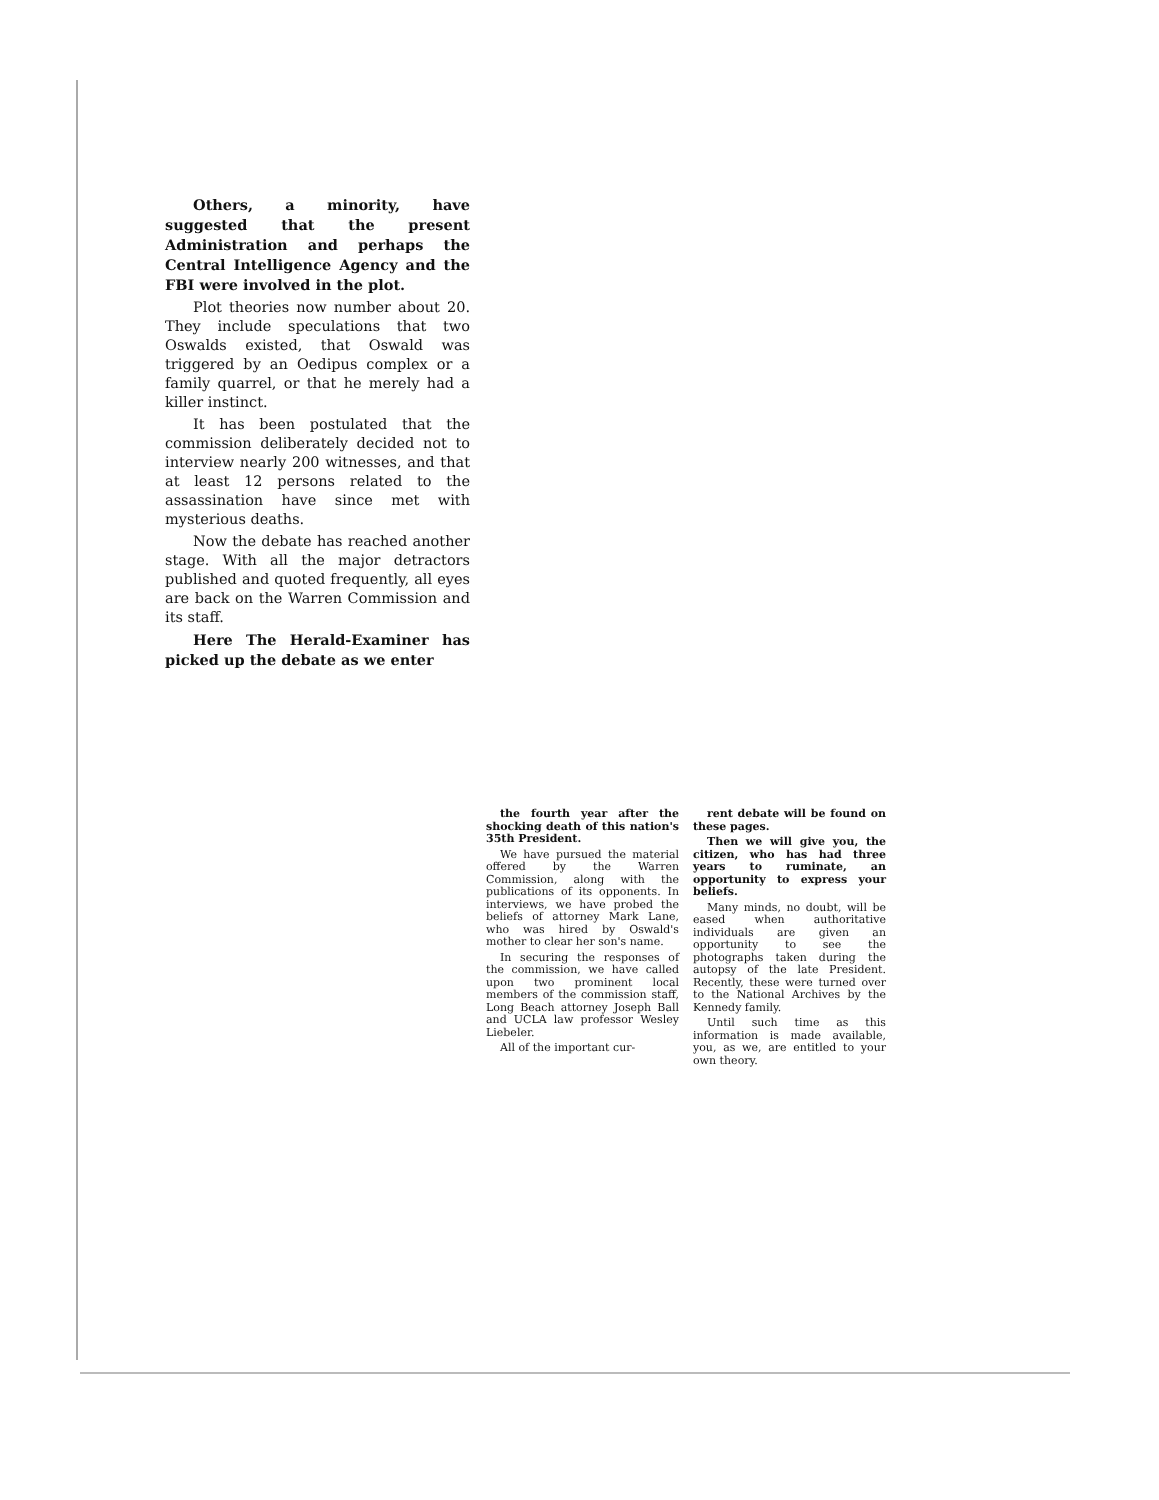Others, a minority, have suggested that the present Administration and perhaps the Central Intelligence Agency and the FBI were involved in the plot.
Plot theories now number about 20. They include speculations that two Oswalds existed, that Oswald was triggered by an Oedipus complex or a family quarrel, or that he merely had a killer instinct.
It has been postulated that the commission deliberately decided not to interview nearly 200 witnesses, and that at least 12 persons related to the assassination have since met with mysterious deaths.
Now the debate has reached another stage. With all the major detractors published and quoted frequently, all eyes are back on the Warren Commission and its staff.
Here The Herald-Examiner has picked up the debate as we enter
the fourth year after the shocking death of this nation's 35th President.
We have pursued the material offered by the Warren Commission, along with the publications of its opponents. In interviews, we have probed the beliefs of attorney Mark Lane, who was hired by Oswald's mother to clear her son's name.
In securing the responses of the commission, we have called upon two prominent local members of the commission staff, Long Beach attorney Joseph Ball and UCLA law professor Wesley Liebeler.
All of the important cur-
rent debate will be found on these pages.
Then we will give you, the citizen, who has had three years to ruminate, an opportunity to express your beliefs.
Many minds, no doubt, will be eased when authoritative individuals are given an opportunity to see the photographs taken during the autopsy of the late President. Recently, these were turned over to the National Archives by the Kennedy family.
Until such time as this information is made available, you, as we, are entitled to your own theory.